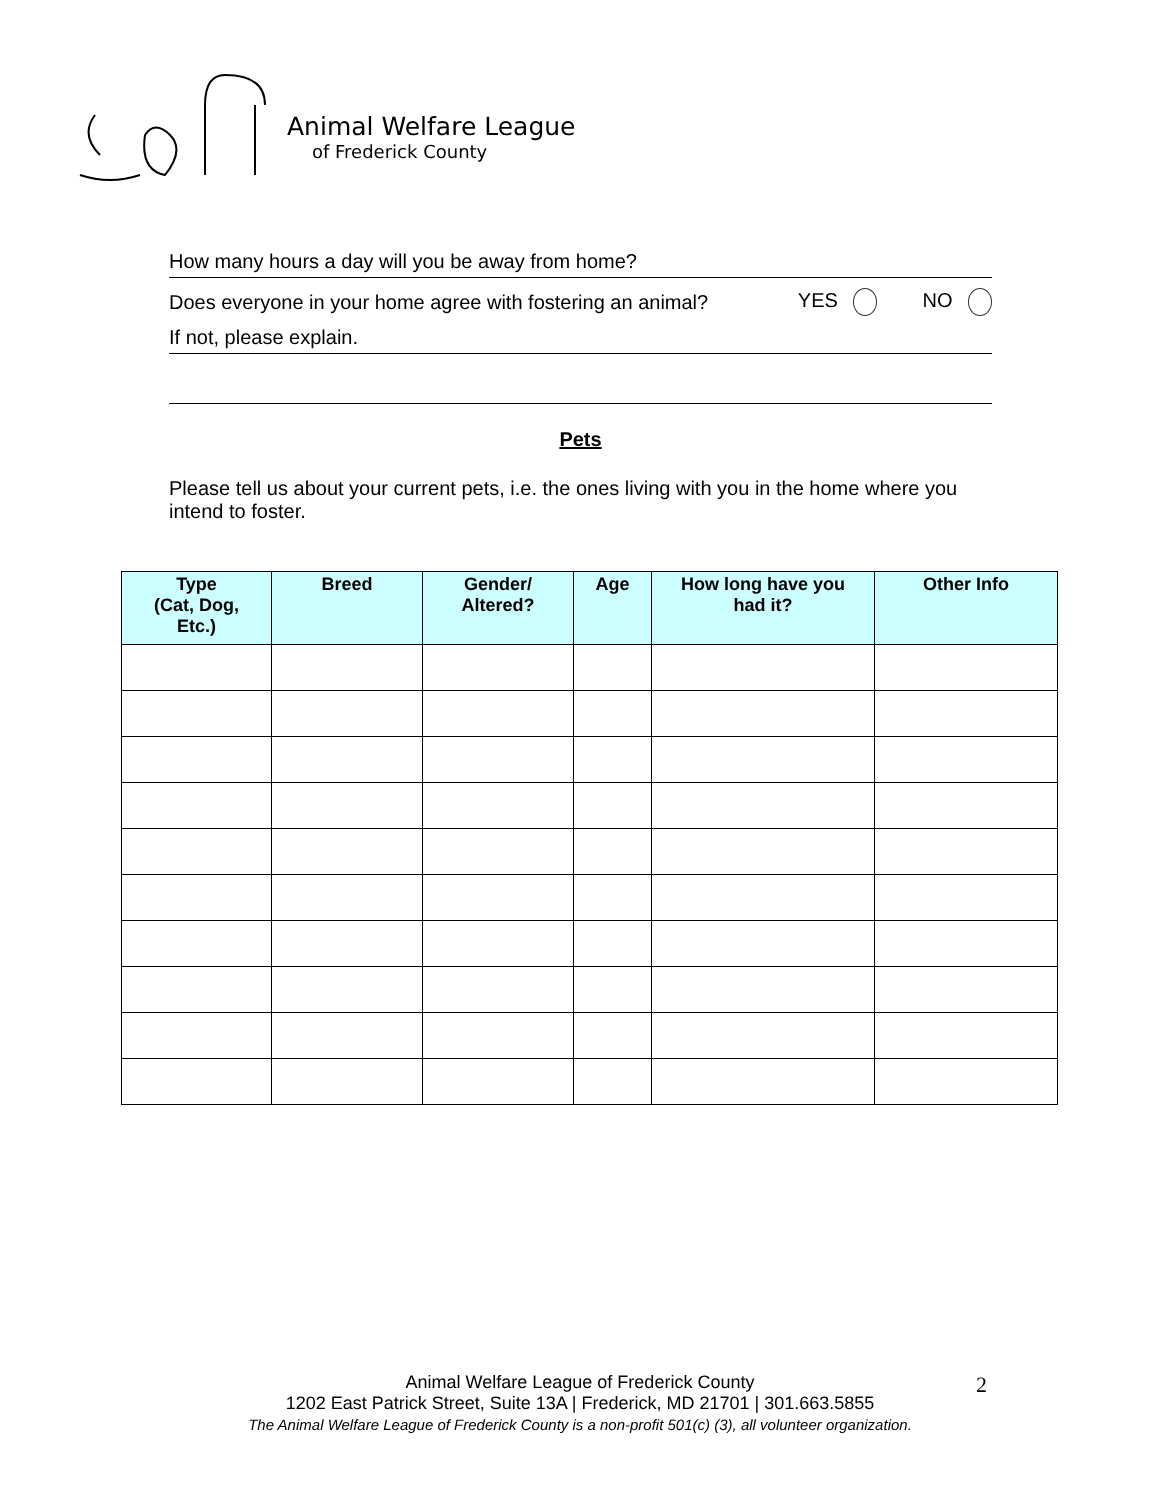Animal Welfare League
of Frederick County
How many hours a day will you be away from home?
Does everyone in your home agree with fostering an animal? YES NO
If not, please explain.
Pets
Please tell us about your current pets, i.e. the ones living with you in the home where you intend to foster.
| Type (Cat, Dog, Etc.) | Breed | Gender/ Altered? | Age | How long have you had it? | Other Info |
| --- | --- | --- | --- | --- | --- |
Animal Welfare League of Frederick County
1202 East Patrick Street, Suite 13A | Frederick, MD 21701 | 301.663.5855
The Animal Welfare League of Frederick County is a non-profit 501(c) (3), all volunteer organization.
2